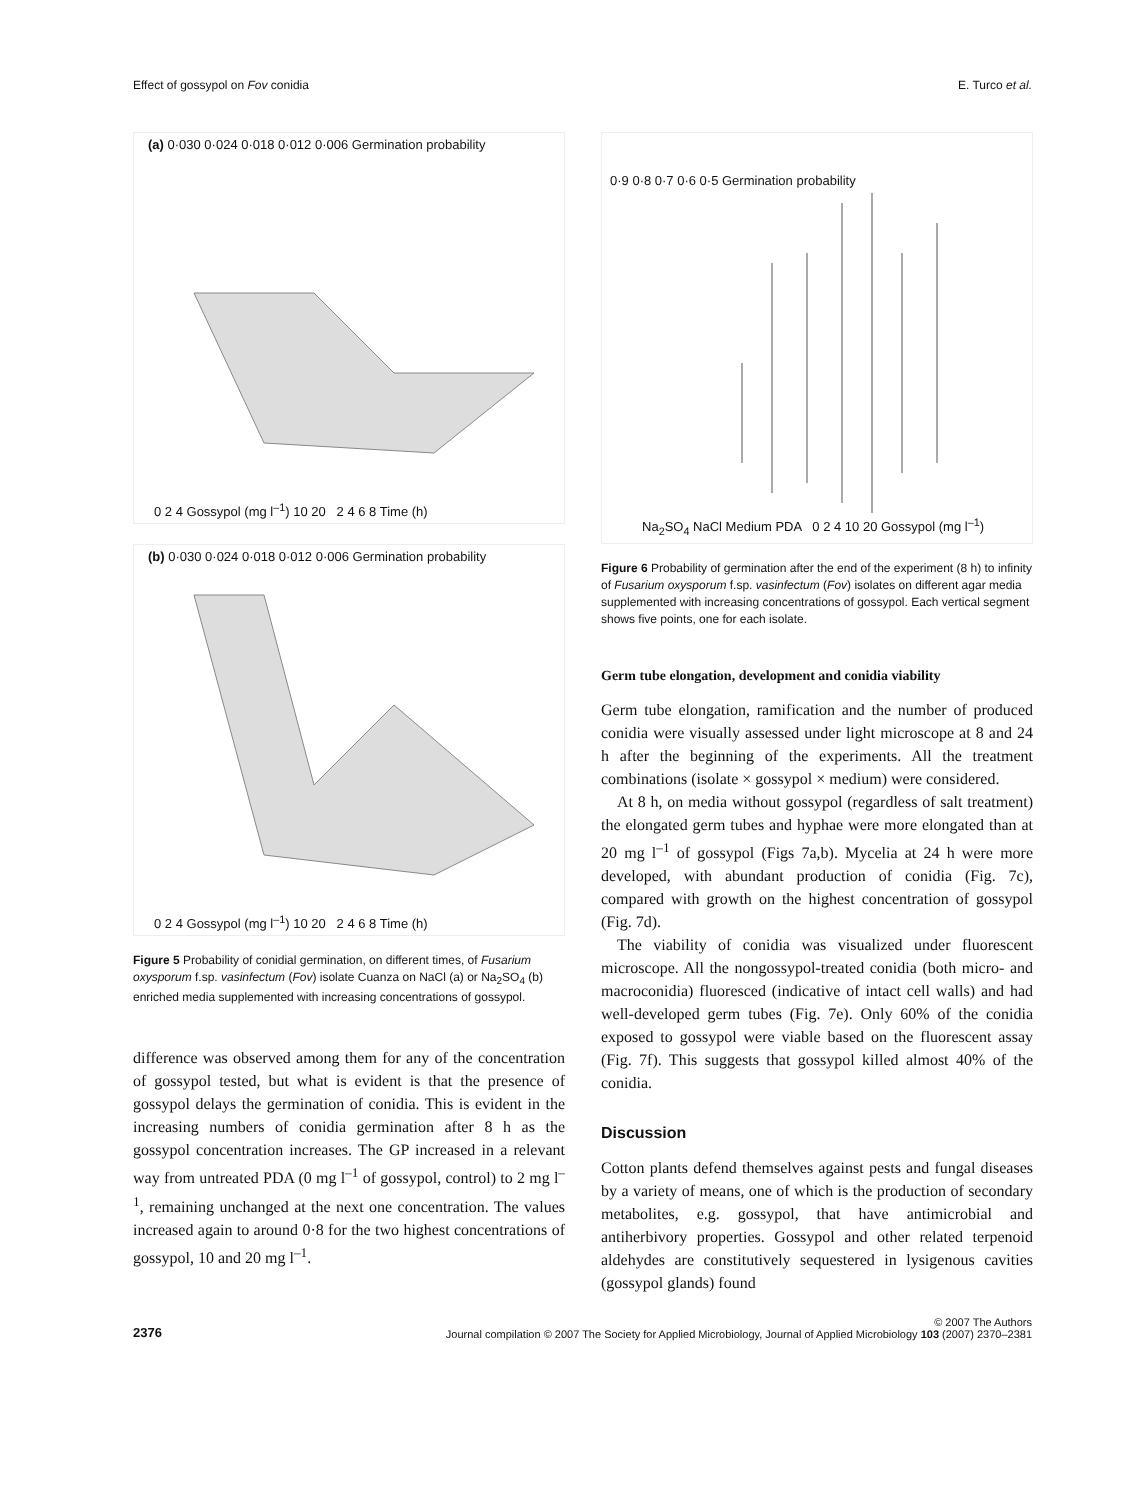Effect of gossypol on Fov conidia E. Turco et al.
(a) 0·030 0·024 0·018 0·012 0·006 Germination probability
0 2 4 Gossypol (mg l<sup>–1</sup>) 10 20 2 4 6 8 Time (h)
(b) 0·030 0·024 0·018 0·012 0·006 Germination probability
0 2 4 Gossypol (mg l<sup>–1</sup>) 10 20 2 4 6 8 Time (h)
Figure 5 Probability of conidial germination, on different times, of Fusarium oxysporum f.sp. vasinfectum (Fov) isolate Cuanza on NaCl (a) or Na<sub>2</sub>SO<sub>4</sub> (b) enriched media supplemented with increasing concentrations of gossypol.
difference was observed among them for any of the concentration of gossypol tested, but what is evident is that the presence of gossypol delays the germination of conidia. This is evident in the increasing numbers of conidia germination after 8 h as the gossypol concentration increases. The GP increased in a relevant way from untreated PDA (0 mg l<sup>–1</sup> of gossypol, control) to 2 mg l<sup>–1</sup>, remaining unchanged at the next one concentration. The values increased again to around 0·8 for the two highest concentrations of gossypol, 10 and 20 mg l<sup>–1</sup>.
0·9 0·8 0·7 0·6 0·5 Germination probability
Na<sub>2</sub>SO<sub>4</sub> NaCl Medium PDA 0 2 4 10 20 Gossypol (mg l<sup>–1</sup>)
Figure 6 Probability of germination after the end of the experiment (8 h) to infinity of Fusarium oxysporum f.sp. vasinfectum (Fov) isolates on different agar media supplemented with increasing concentrations of gossypol. Each vertical segment shows five points, one for each isolate.
Germ tube elongation, development and conidia viability
Germ tube elongation, ramification and the number of produced conidia were visually assessed under light microscope at 8 and 24 h after the beginning of the experiments. All the treatment combinations (isolate × gossypol × medium) were considered.
At 8 h, on media without gossypol (regardless of salt treatment) the elongated germ tubes and hyphae were more elongated than at 20 mg l<sup>–1</sup> of gossypol (Figs 7a,b). Mycelia at 24 h were more developed, with abundant production of conidia (Fig. 7c), compared with growth on the highest concentration of gossypol (Fig. 7d).
The viability of conidia was visualized under fluorescent microscope. All the nongossypol-treated conidia (both micro- and macroconidia) fluoresced (indicative of intact cell walls) and had well-developed germ tubes (Fig. 7e). Only 60% of the conidia exposed to gossypol were viable based on the fluorescent assay (Fig. 7f). This suggests that gossypol killed almost 40% of the conidia.
Discussion
Cotton plants defend themselves against pests and fungal diseases by a variety of means, one of which is the production of secondary metabolites, e.g. gossypol, that have antimicrobial and antiherbivory properties. Gossypol and other related terpenoid aldehydes are constitutively sequestered in lysigenous cavities (gossypol glands) found
2376 © 2007 The Authors
Journal compilation © 2007 The Society for Applied Microbiology, Journal of Applied Microbiology 103 (2007) 2370–2381